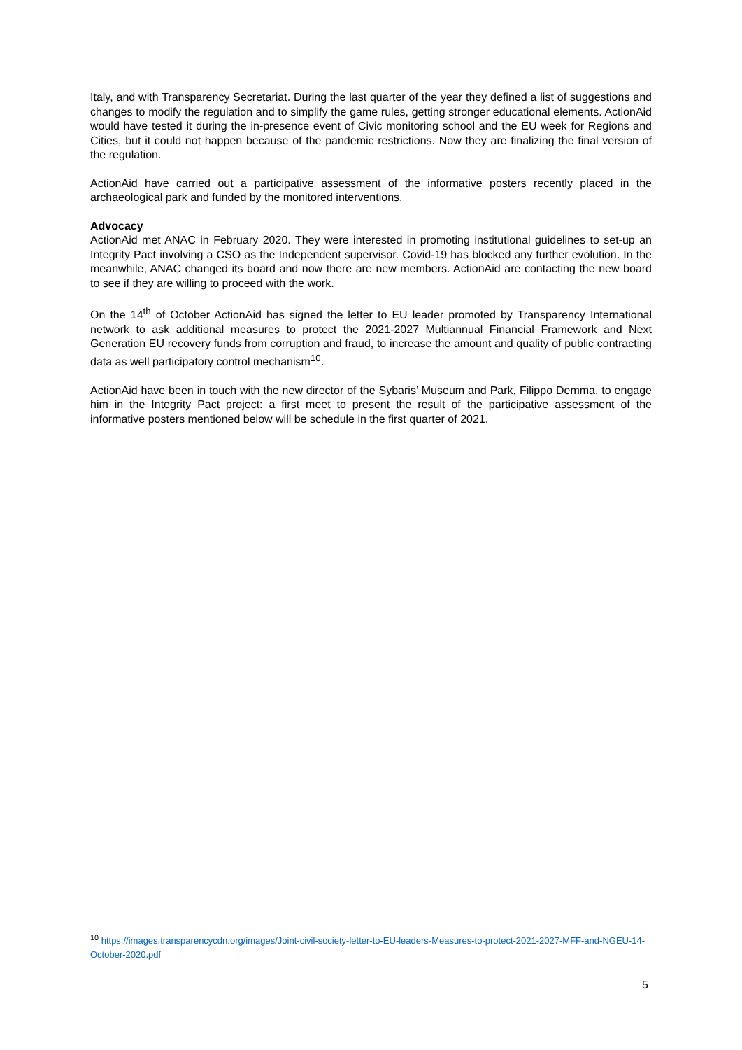Italy, and with Transparency Secretariat. During the last quarter of the year they defined a list of suggestions and changes to modify the regulation and to simplify the game rules, getting stronger educational elements. ActionAid would have tested it during the in-presence event of Civic monitoring school and the EU week for Regions and Cities, but it could not happen because of the pandemic restrictions. Now they are finalizing the final version of the regulation.
ActionAid have carried out a participative assessment of the informative posters recently placed in the archaeological park and funded by the monitored interventions.
Advocacy
ActionAid met ANAC in February 2020. They were interested in promoting institutional guidelines to set-up an Integrity Pact involving a CSO as the Independent supervisor. Covid-19 has blocked any further evolution. In the meanwhile, ANAC changed its board and now there are new members. ActionAid are contacting the new board to see if they are willing to proceed with the work.
On the 14<sup>th</sup> of October ActionAid has signed the letter to EU leader promoted by Transparency International network to ask additional measures to protect the 2021-2027 Multiannual Financial Framework and Next Generation EU recovery funds from corruption and fraud, to increase the amount and quality of public contracting data as well participatory control mechanism<sup>10</sup>.
ActionAid have been in touch with the new director of the Sybaris’ Museum and Park, Filippo Demma, to engage him in the Integrity Pact project: a first meet to present the result of the participative assessment of the informative posters mentioned below will be schedule in the first quarter of 2021.
<sup>10</sup> https://images.transparencycdn.org/images/Joint-civil-society-letter-to-EU-leaders-Measures-to-protect-2021-2027-MFF-and-NGEU-14-October-2020.pdf
5